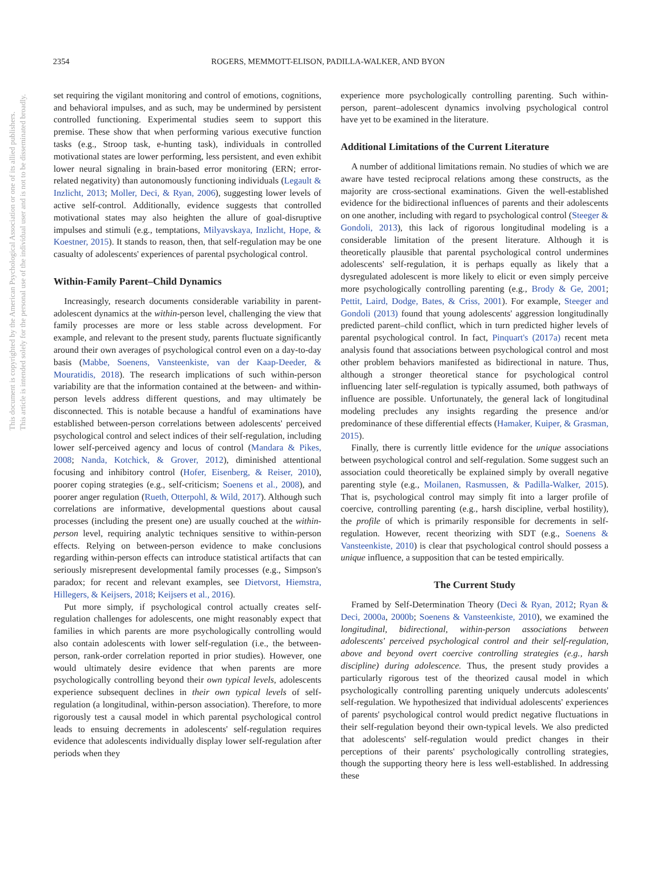This document is copyrighted by the American Psychological Association or one of its allied publishers.
This article is intended solely for the personal use of the individual user and is not to be disseminated broadly.
2354 ROGERS, MEMMOTT-ELISON, PADILLA-WALKER, AND BYON
set requiring the vigilant monitoring and control of emotions, cognitions, and behavioral impulses, and as such, may be undermined by persistent controlled functioning. Experimental studies seem to support this premise. These show that when performing various executive function tasks (e.g., Stroop task, e-hunting task), individuals in controlled motivational states are lower performing, less persistent, and even exhibit lower neural signaling in brain-based error monitoring (ERN; error-related negativity) than autonomously functioning individuals (Legault & Inzlicht, 2013; Moller, Deci, & Ryan, 2006), suggesting lower levels of active self-control. Additionally, evidence suggests that controlled motivational states may also heighten the allure of goal-disruptive impulses and stimuli (e.g., temptations, Milyavskaya, Inzlicht, Hope, & Koestner, 2015). It stands to reason, then, that self-regulation may be one casualty of adolescents' experiences of parental psychological control.
Within-Family Parent–Child Dynamics
Increasingly, research documents considerable variability in parent-adolescent dynamics at the within-person level, challenging the view that family processes are more or less stable across development. For example, and relevant to the present study, parents fluctuate significantly around their own averages of psychological control even on a day-to-day basis (Mabbe, Soenens, Vansteenkiste, van der Kaap-Deeder, & Mouratidis, 2018). The research implications of such within-person variability are that the information contained at the between- and within-person levels address different questions, and may ultimately be disconnected. This is notable because a handful of examinations have established between-person correlations between adolescents' perceived psychological control and select indices of their self-regulation, including lower self-perceived agency and locus of control (Mandara & Pikes, 2008; Nanda, Kotchick, & Grover, 2012), diminished attentional focusing and inhibitory control (Hofer, Eisenberg, & Reiser, 2010), poorer coping strategies (e.g., self-criticism; Soenens et al., 2008), and poorer anger regulation (Rueth, Otterpohl, & Wild, 2017). Although such correlations are informative, developmental questions about causal processes (including the present one) are usually couched at the within-person level, requiring analytic techniques sensitive to within-person effects. Relying on between-person evidence to make conclusions regarding within-person effects can introduce statistical artifacts that can seriously misrepresent developmental family processes (e.g., Simpson's paradox; for recent and relevant examples, see Dietvorst, Hiemstra, Hillegers, & Keijsers, 2018; Keijsers et al., 2016).
Put more simply, if psychological control actually creates self-regulation challenges for adolescents, one might reasonably expect that families in which parents are more psychologically controlling would also contain adolescents with lower self-regulation (i.e., the between-person, rank-order correlation reported in prior studies). However, one would ultimately desire evidence that when parents are more psychologically controlling beyond their own typical levels, adolescents experience subsequent declines in their own typical levels of self-regulation (a longitudinal, within-person association). Therefore, to more rigorously test a causal model in which parental psychological control leads to ensuing decrements in adolescents' self-regulation requires evidence that adolescents individually display lower self-regulation after periods when they
experience more psychologically controlling parenting. Such within-person, parent–adolescent dynamics involving psychological control have yet to be examined in the literature.
Additional Limitations of the Current Literature
A number of additional limitations remain. No studies of which we are aware have tested reciprocal relations among these constructs, as the majority are cross-sectional examinations. Given the well-established evidence for the bidirectional influences of parents and their adolescents on one another, including with regard to psychological control (Steeger & Gondoli, 2013), this lack of rigorous longitudinal modeling is a considerable limitation of the present literature. Although it is theoretically plausible that parental psychological control undermines adolescents' self-regulation, it is perhaps equally as likely that a dysregulated adolescent is more likely to elicit or even simply perceive more psychologically controlling parenting (e.g., Brody & Ge, 2001; Pettit, Laird, Dodge, Bates, & Criss, 2001). For example, Steeger and Gondoli (2013) found that young adolescents' aggression longitudinally predicted parent–child conflict, which in turn predicted higher levels of parental psychological control. In fact, Pinquart's (2017a) recent meta analysis found that associations between psychological control and most other problem behaviors manifested as bidirectional in nature. Thus, although a stronger theoretical stance for psychological control influencing later self-regulation is typically assumed, both pathways of influence are possible. Unfortunately, the general lack of longitudinal modeling precludes any insights regarding the presence and/or predominance of these differential effects (Hamaker, Kuiper, & Grasman, 2015).
Finally, there is currently little evidence for the unique associations between psychological control and self-regulation. Some suggest such an association could theoretically be explained simply by overall negative parenting style (e.g., Moilanen, Rasmussen, & Padilla-Walker, 2015). That is, psychological control may simply fit into a larger profile of coercive, controlling parenting (e.g., harsh discipline, verbal hostility), the profile of which is primarily responsible for decrements in self-regulation. However, recent theorizing with SDT (e.g., Soenens & Vansteenkiste, 2010) is clear that psychological control should possess a unique influence, a supposition that can be tested empirically.
The Current Study
Framed by Self-Determination Theory (Deci & Ryan, 2012; Ryan & Deci, 2000a, 2000b; Soenens & Vansteenkiste, 2010), we examined the longitudinal, bidirectional, within-person associations between adolescents' perceived psychological control and their self-regulation, above and beyond overt coercive controlling strategies (e.g., harsh discipline) during adolescence. Thus, the present study provides a particularly rigorous test of the theorized causal model in which psychologically controlling parenting uniquely undercuts adolescents' self-regulation. We hypothesized that individual adolescents' experiences of parents' psychological control would predict negative fluctuations in their self-regulation beyond their own-typical levels. We also predicted that adolescents' self-regulation would predict changes in their perceptions of their parents' psychologically controlling strategies, though the supporting theory here is less well-established. In addressing these